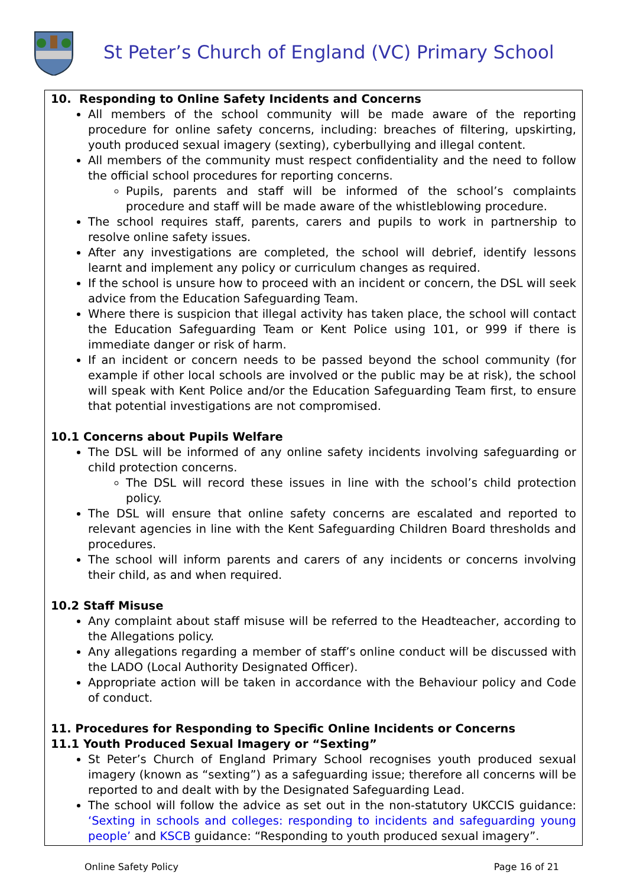St Peter’s Church of England (VC) Primary School
10. Responding to Online Safety Incidents and Concerns
All members of the school community will be made aware of the reporting procedure for online safety concerns, including: breaches of filtering, upskirting, youth produced sexual imagery (sexting), cyberbullying and illegal content.
All members of the community must respect confidentiality and the need to follow the official school procedures for reporting concerns.
Pupils, parents and staff will be informed of the school’s complaints procedure and staff will be made aware of the whistleblowing procedure.
The school requires staff, parents, carers and pupils to work in partnership to resolve online safety issues.
After any investigations are completed, the school will debrief, identify lessons learnt and implement any policy or curriculum changes as required.
If the school is unsure how to proceed with an incident or concern, the DSL will seek advice from the Education Safeguarding Team.
Where there is suspicion that illegal activity has taken place, the school will contact the Education Safeguarding Team or Kent Police using 101, or 999 if there is immediate danger or risk of harm.
If an incident or concern needs to be passed beyond the school community (for example if other local schools are involved or the public may be at risk), the school will speak with Kent Police and/or the Education Safeguarding Team first, to ensure that potential investigations are not compromised.
10.1 Concerns about Pupils Welfare
The DSL will be informed of any online safety incidents involving safeguarding or child protection concerns.
The DSL will record these issues in line with the school’s child protection policy.
The DSL will ensure that online safety concerns are escalated and reported to relevant agencies in line with the Kent Safeguarding Children Board thresholds and procedures.
The school will inform parents and carers of any incidents or concerns involving their child, as and when required.
10.2 Staff Misuse
Any complaint about staff misuse will be referred to the Headteacher, according to the Allegations policy.
Any allegations regarding a member of staff’s online conduct will be discussed with the LADO (Local Authority Designated Officer).
Appropriate action will be taken in accordance with the Behaviour policy and Code of conduct.
11. Procedures for Responding to Specific Online Incidents or Concerns
11.1 Youth Produced Sexual Imagery or “Sexting”
St Peter’s Church of England Primary School recognises youth produced sexual imagery (known as “sexting”) as a safeguarding issue; therefore all concerns will be reported to and dealt with by the Designated Safeguarding Lead.
The school will follow the advice as set out in the non-statutory UKCCIS guidance: ‘Sexting in schools and colleges: responding to incidents and safeguarding young people’ and KSCB guidance: “Responding to youth produced sexual imagery”.
Online Safety Policy Page 16 of 21